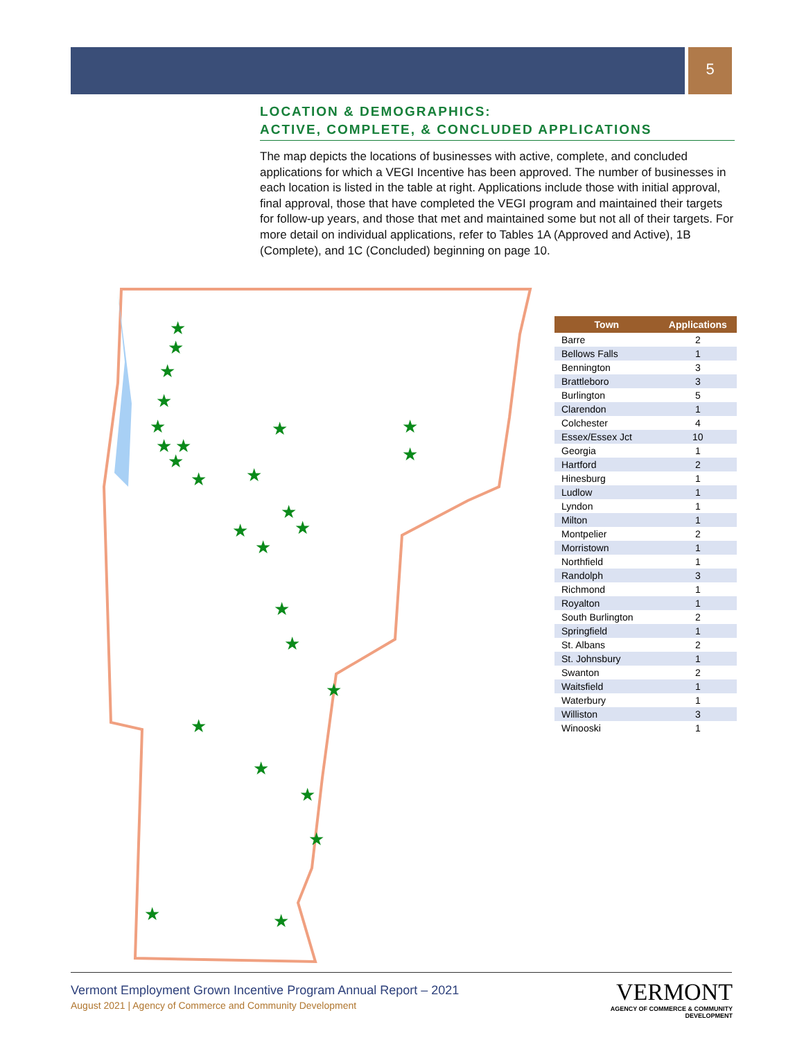5
LOCATION & DEMOGRAPHICS:
ACTIVE, COMPLETE, & CONCLUDED APPLICATIONS
The map depicts the locations of businesses with active, complete, and concluded applications for which a VEGI Incentive has been approved. The number of businesses in each location is listed in the table at right. Applications include those with initial approval, final approval, those that have completed the VEGI program and maintained their targets for follow-up years, and those that met and maintained some but not all of their targets. For more detail on individual applications, refer to Tables 1A (Approved and Active), 1B (Complete), and 1C (Concluded) beginning on page 10.
★
★
★
★
★
★
★
★
★
★
★
★
★
★
★
★
★
★
★
★
★
★
★
★
★
★
| Town | Applications |
| --- | --- |
| Barre | 2 |
| Bellows Falls | 1 |
| Bennington | 3 |
| Brattleboro | 3 |
| Burlington | 5 |
| Clarendon | 1 |
| Colchester | 4 |
| Essex/Essex Jct | 10 |
| Georgia | 1 |
| Hartford | 2 |
| Hinesburg | 1 |
| Ludlow | 1 |
| Lyndon | 1 |
| Milton | 1 |
| Montpelier | 2 |
| Morristown | 1 |
| Northfield | 1 |
| Randolph | 3 |
| Richmond | 1 |
| Royalton | 1 |
| South Burlington | 2 |
| Springfield | 1 |
| St. Albans | 2 |
| St. Johnsbury | 1 |
| Swanton | 2 |
| Waitsfield | 1 |
| Waterbury | 1 |
| Williston | 3 |
| Winooski | 1 |
Vermont Employment Grown Incentive Program Annual Report – 2021
August 2021 | Agency of Commerce and Community Development
VERMONT
AGENCY OF COMMERCE & COMMUNITY DEVELOPMENT